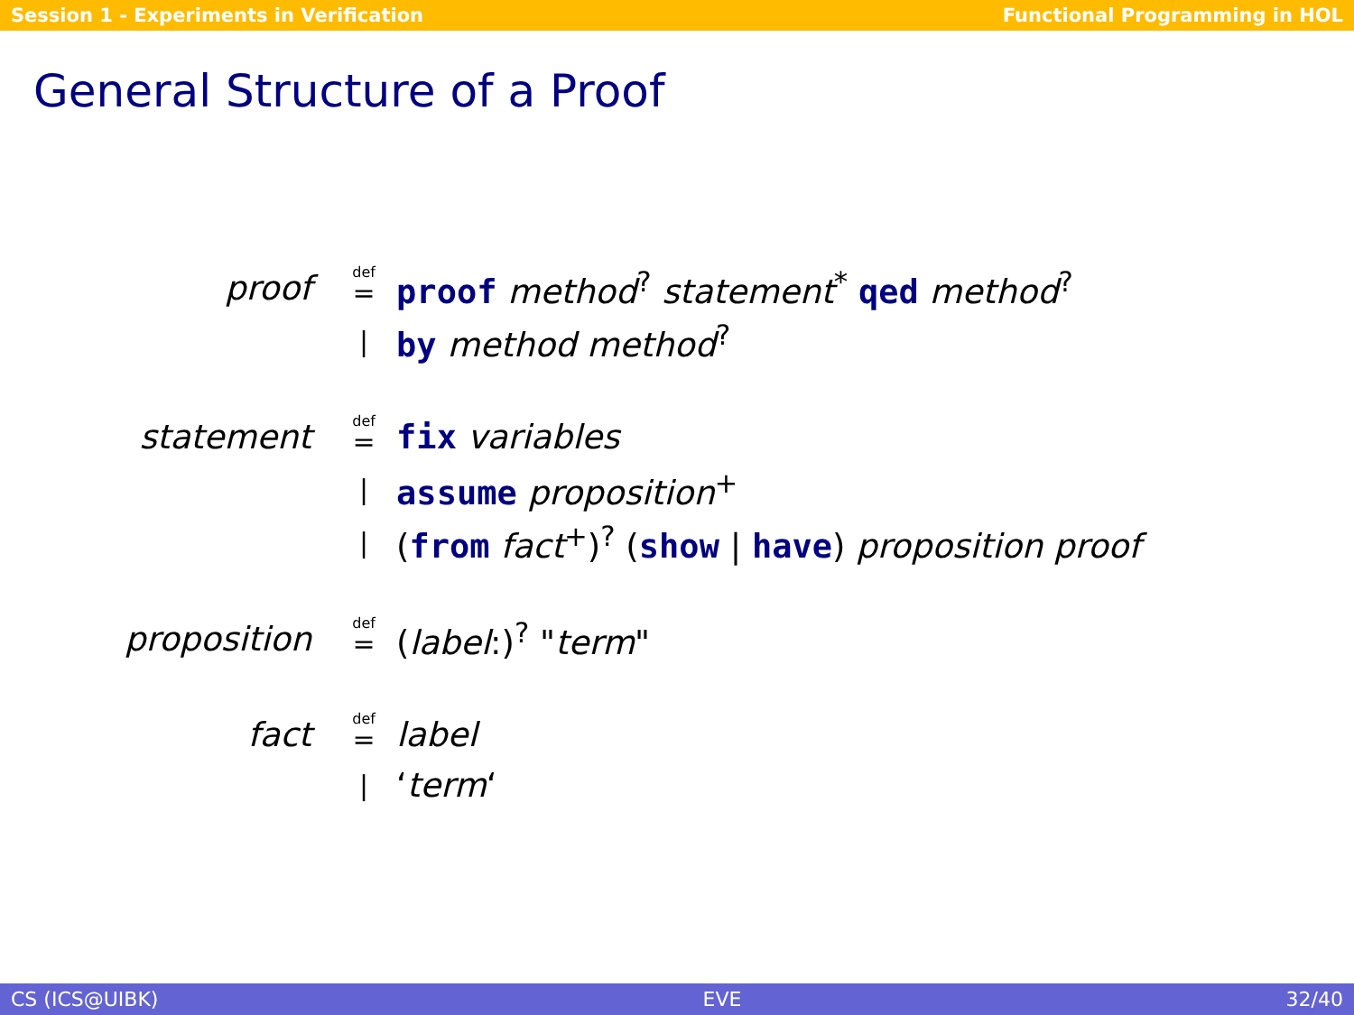Session 1 - Experiments in Verification Functional Programming in HOL
General Structure of a Proof
| proof | <sup>def</sup>= | proof method<sup>?</sup> statement<sup>*</sup> qed method<sup>?</sup> |
| | / | by method method<sup>?</sup> |
| statement | <sup>def</sup>= | fix variables |
| | / | assume proposition<sup>+</sup> |
| | / | ( from fact<sup>+</sup>)<sup>?</sup> ( show / have ) proposition proof |
| proposition | <sup>def</sup>= | ( label :)<sup>?</sup> " term " |
| fact | <sup>def</sup>= | label |
| | / | ‘ term ‘ |
CS (ICS@UIBK) EVE 32/40